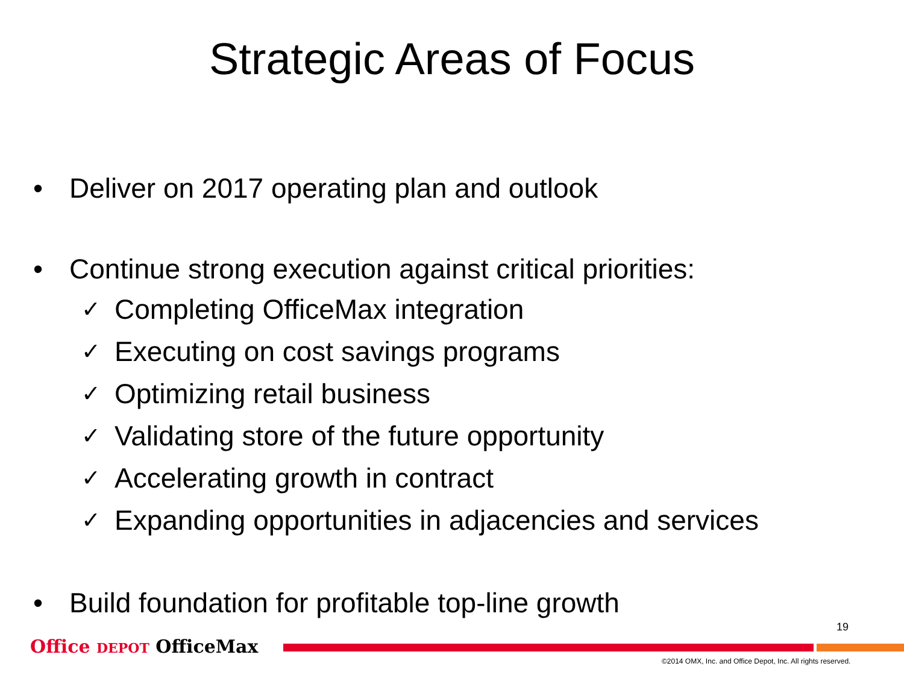Strategic Areas of Focus
• Deliver on 2017 operating plan and outlook
• Continue strong execution against critical priorities:
✓ Completing OfficeMax integration
✓ Executing on cost savings programs
✓ Optimizing retail business
✓ Validating store of the future opportunity
✓ Accelerating growth in contract
✓ Expanding opportunities in adjacencies and services
• Build foundation for profitable top-line growth
19
Office DEPOT OfficeMax
©2014 OMX, Inc. and Office Depot, Inc. All rights reserved.